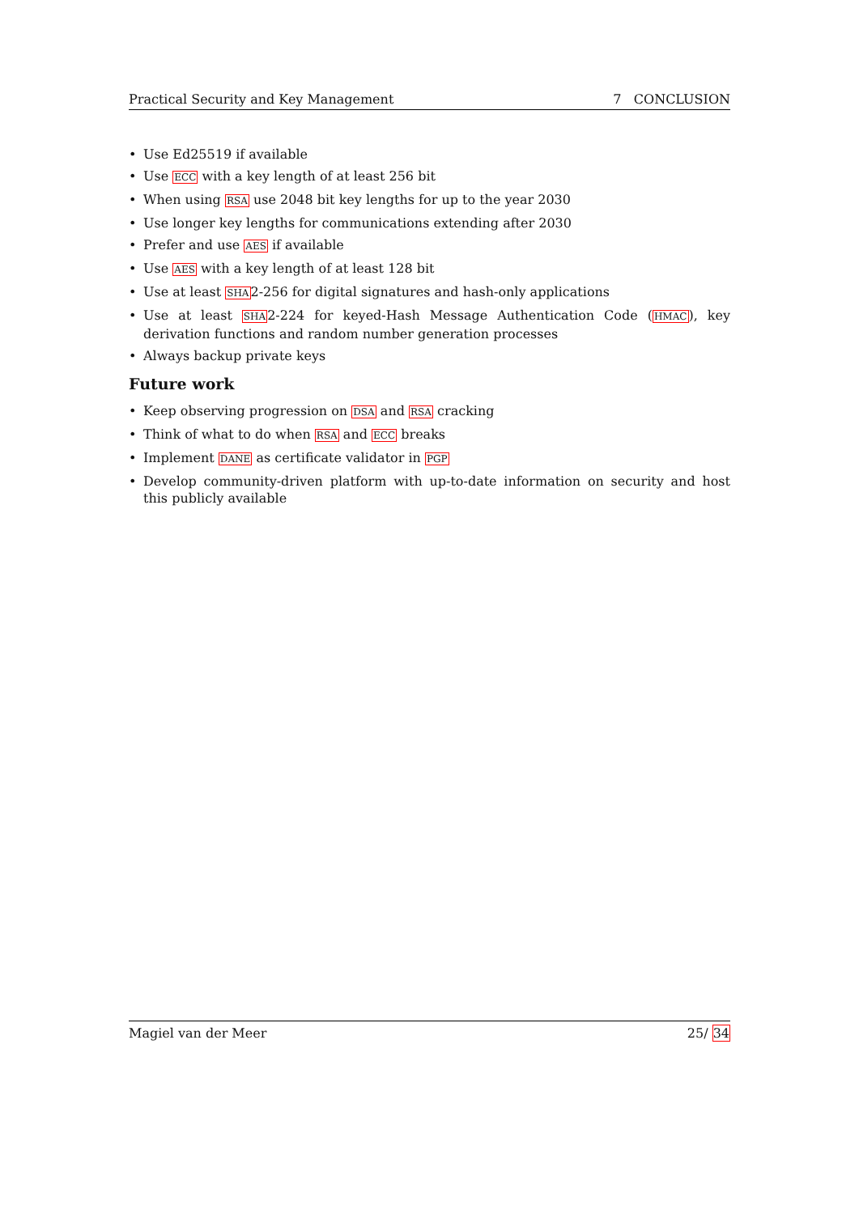Practical Security and Key Management 7 CONCLUSION
• Use Ed25519 if available
• Use ECC with a key length of at least 256 bit
• When using RSA use 2048 bit key lengths for up to the year 2030
• Use longer key lengths for communications extending after 2030
• Prefer and use AES if available
• Use AES with a key length of at least 128 bit
• Use at least SHA2-256 for digital signatures and hash-only applications
• Use at least SHA2-224 for keyed-Hash Message Authentication Code (HMAC), key derivation functions and random number generation processes
• Always backup private keys
Future work
• Keep observing progression on DSA and RSA cracking
• Think of what to do when RSA and ECC breaks
• Implement DANE as certificate validator in PGP
• Develop community-driven platform with up-to-date information on security and host this publicly available
Magiel van der Meer 25/ 34